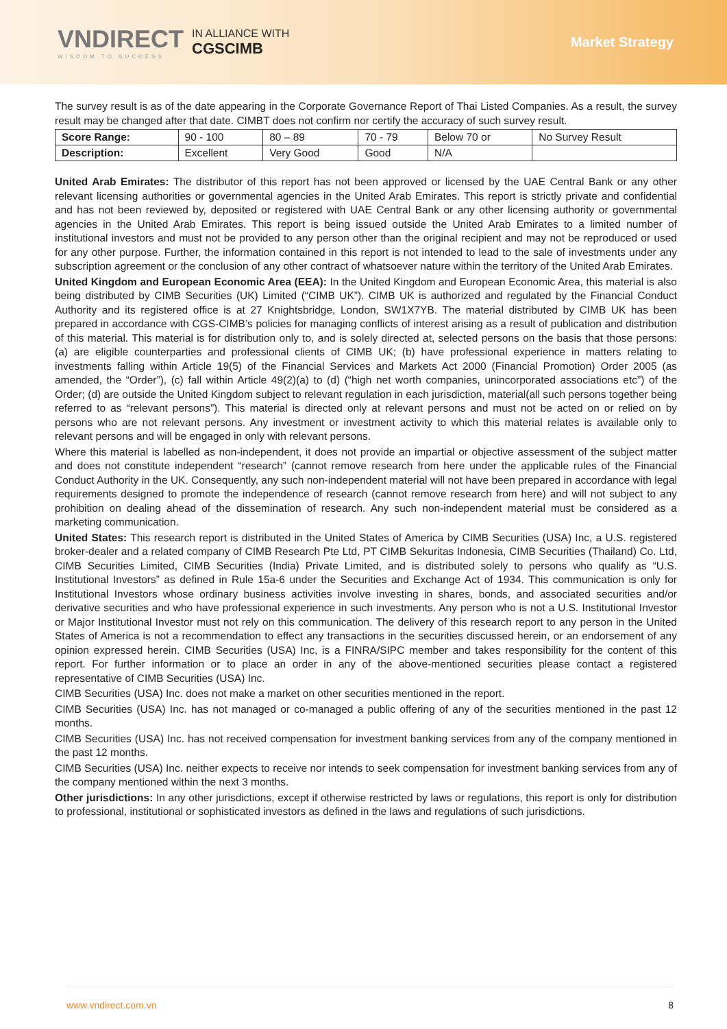VNDIRECT
WISDOM TO SUCCESS
IN ALLIANCE WITH
CGSCIMB
Market Strategy
The survey result is as of the date appearing in the Corporate Governance Report of Thai Listed Companies. As a result, the survey result may be changed after that date. CIMBT does not confirm nor certify the accuracy of such survey result.
| Score Range: | 90 - 100 | 80 – 89 | 70 - 79 | Below 70 or | No Survey Result |
| Description: | Excellent | Very Good | Good | N/A | |
United Arab Emirates: The distributor of this report has not been approved or licensed by the UAE Central Bank or any other relevant licensing authorities or governmental agencies in the United Arab Emirates. This report is strictly private and confidential and has not been reviewed by, deposited or registered with UAE Central Bank or any other licensing authority or governmental agencies in the United Arab Emirates. This report is being issued outside the United Arab Emirates to a limited number of institutional investors and must not be provided to any person other than the original recipient and may not be reproduced or used for any other purpose. Further, the information contained in this report is not intended to lead to the sale of investments under any subscription agreement or the conclusion of any other contract of whatsoever nature within the territory of the United Arab Emirates.
United Kingdom and European Economic Area (EEA): In the United Kingdom and European Economic Area, this material is also being distributed by CIMB Securities (UK) Limited (“CIMB UK”). CIMB UK is authorized and regulated by the Financial Conduct Authority and its registered office is at 27 Knightsbridge, London, SW1X7YB. The material distributed by CIMB UK has been prepared in accordance with CGS-CIMB’s policies for managing conflicts of interest arising as a result of publication and distribution of this material. This material is for distribution only to, and is solely directed at, selected persons on the basis that those persons: (a) are eligible counterparties and professional clients of CIMB UK; (b) have professional experience in matters relating to investments falling within Article 19(5) of the Financial Services and Markets Act 2000 (Financial Promotion) Order 2005 (as amended, the “Order”), (c) fall within Article 49(2)(a) to (d) (“high net worth companies, unincorporated associations etc”) of the Order; (d) are outside the United Kingdom subject to relevant regulation in each jurisdiction, material(all such persons together being referred to as “relevant persons”). This material is directed only at relevant persons and must not be acted on or relied on by persons who are not relevant persons. Any investment or investment activity to which this material relates is available only to relevant persons and will be engaged in only with relevant persons.
Where this material is labelled as non-independent, it does not provide an impartial or objective assessment of the subject matter and does not constitute independent “research” (cannot remove research from here under the applicable rules of the Financial Conduct Authority in the UK. Consequently, any such non-independent material will not have been prepared in accordance with legal requirements designed to promote the independence of research (cannot remove research from here) and will not subject to any prohibition on dealing ahead of the dissemination of research. Any such non-independent material must be considered as a marketing communication.
United States: This research report is distributed in the United States of America by CIMB Securities (USA) Inc, a U.S. registered broker-dealer and a related company of CIMB Research Pte Ltd, PT CIMB Sekuritas Indonesia, CIMB Securities (Thailand) Co. Ltd, CIMB Securities Limited, CIMB Securities (India) Private Limited, and is distributed solely to persons who qualify as “U.S. Institutional Investors” as defined in Rule 15a-6 under the Securities and Exchange Act of 1934. This communication is only for Institutional Investors whose ordinary business activities involve investing in shares, bonds, and associated securities and/or derivative securities and who have professional experience in such investments. Any person who is not a U.S. Institutional Investor or Major Institutional Investor must not rely on this communication. The delivery of this research report to any person in the United States of America is not a recommendation to effect any transactions in the securities discussed herein, or an endorsement of any opinion expressed herein. CIMB Securities (USA) Inc, is a FINRA/SIPC member and takes responsibility for the content of this report. For further information or to place an order in any of the above-mentioned securities please contact a registered representative of CIMB Securities (USA) Inc.
CIMB Securities (USA) Inc. does not make a market on other securities mentioned in the report.
CIMB Securities (USA) Inc. has not managed or co-managed a public offering of any of the securities mentioned in the past 12 months.
CIMB Securities (USA) Inc. has not received compensation for investment banking services from any of the company mentioned in the past 12 months.
CIMB Securities (USA) Inc. neither expects to receive nor intends to seek compensation for investment banking services from any of the company mentioned within the next 3 months.
Other jurisdictions: In any other jurisdictions, except if otherwise restricted by laws or regulations, this report is only for distribution to professional, institutional or sophisticated investors as defined in the laws and regulations of such jurisdictions.
www.vndirect.com.vn 8